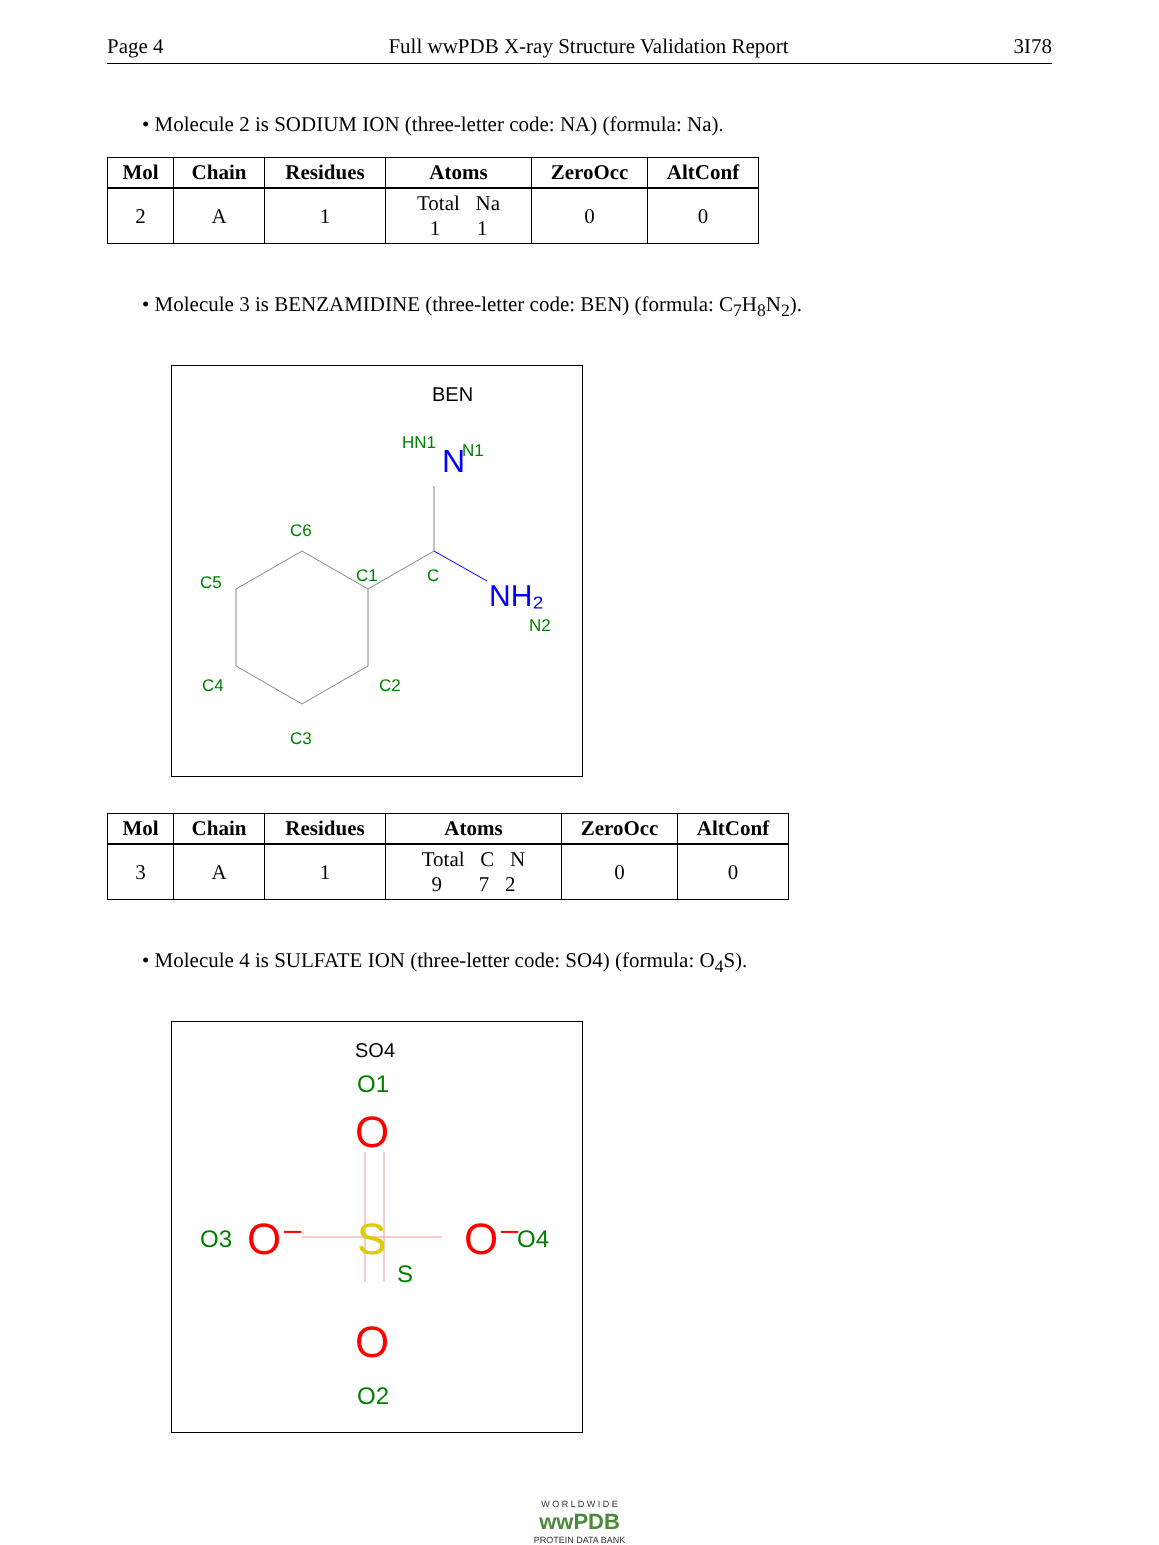Page 4 Full wwPDB X-ray Structure Validation Report 3I78
• Molecule 2 is SODIUM ION (three-letter code: NA) (formula: Na).
| Mol | Chain | Residues | Atoms | ZeroOcc | AltConf |
| --- | --- | --- | --- | --- | --- |
| 2 | A | 1 | Total Na 1 1 | 0 | 0 |
• Molecule 3 is BENZAMIDINE (three-letter code: BEN) (formula: C<sub>7</sub>H<sub>8</sub>N<sub>2</sub>).
BEN
HN1
N
N1
C6
C5
C1
C
NH₂
N2
C4
C2
C3
| Mol | Chain | Residues | Atoms | ZeroOcc | AltConf |
| --- | --- | --- | --- | --- | --- |
| 3 | A | 1 | Total C N 9 7 2 | 0 | 0 |
• Molecule 4 is SULFATE ION (three-letter code: SO4) (formula: O<sub>4</sub>S).
SO4
O1
O
O3
O⁻
S
S
O⁻
O4
O
O2
W O R L D W I D E
wwPDB
PROTEIN DATA BANK